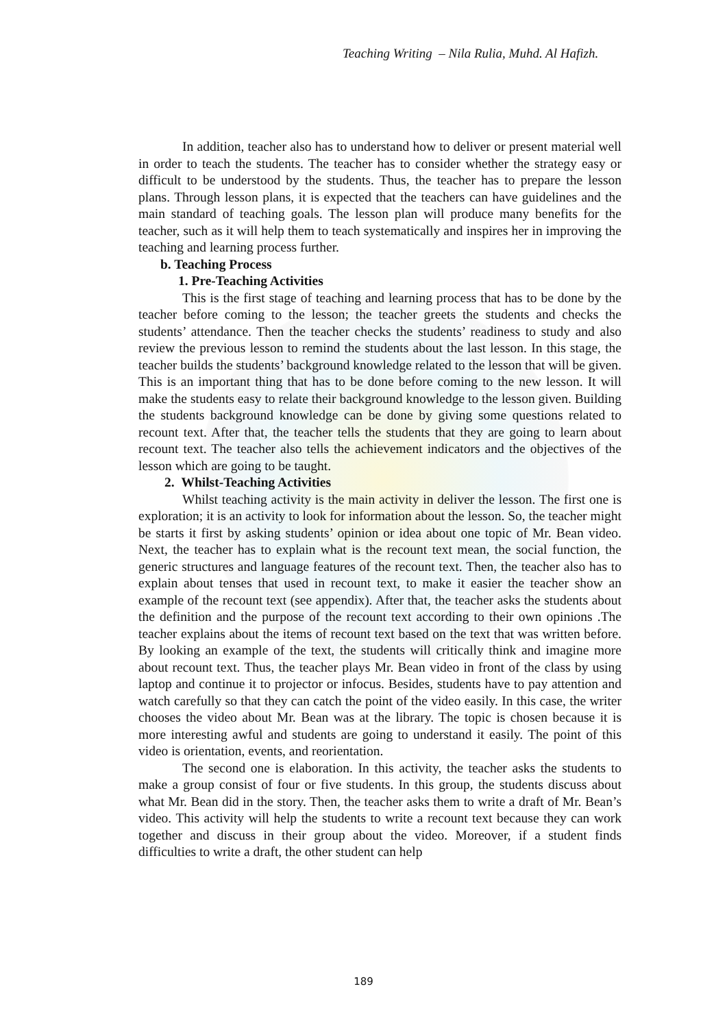Teaching Writing – Nila Rulia, Muhd. Al Hafizh.
In addition, teacher also has to understand how to deliver or present material well in order to teach the students. The teacher has to consider whether the strategy easy or difficult to be understood by the students. Thus, the teacher has to prepare the lesson plans. Through lesson plans, it is expected that the teachers can have guidelines and the main standard of teaching goals. The lesson plan will produce many benefits for the teacher, such as it will help them to teach systematically and inspires her in improving the teaching and learning process further.
b. Teaching Process
1. Pre-Teaching Activities
This is the first stage of teaching and learning process that has to be done by the teacher before coming to the lesson; the teacher greets the students and checks the students’ attendance. Then the teacher checks the students’ readiness to study and also review the previous lesson to remind the students about the last lesson. In this stage, the teacher builds the students’ background knowledge related to the lesson that will be given. This is an important thing that has to be done before coming to the new lesson. It will make the students easy to relate their background knowledge to the lesson given. Building the students background knowledge can be done by giving some questions related to recount text. After that, the teacher tells the students that they are going to learn about recount text. The teacher also tells the achievement indicators and the objectives of the lesson which are going to be taught.
2. Whilst-Teaching Activities
Whilst teaching activity is the main activity in deliver the lesson. The first one is exploration; it is an activity to look for information about the lesson. So, the teacher might be starts it first by asking students’ opinion or idea about one topic of Mr. Bean video. Next, the teacher has to explain what is the recount text mean, the social function, the generic structures and language features of the recount text. Then, the teacher also has to explain about tenses that used in recount text, to make it easier the teacher show an example of the recount text (see appendix). After that, the teacher asks the students about the definition and the purpose of the recount text according to their own opinions .The teacher explains about the items of recount text based on the text that was written before. By looking an example of the text, the students will critically think and imagine more about recount text. Thus, the teacher plays Mr. Bean video in front of the class by using laptop and continue it to projector or infocus. Besides, students have to pay attention and watch carefully so that they can catch the point of the video easily. In this case, the writer chooses the video about Mr. Bean was at the library. The topic is chosen because it is more interesting awful and students are going to understand it easily. The point of this video is orientation, events, and reorientation.
The second one is elaboration. In this activity, the teacher asks the students to make a group consist of four or five students. In this group, the students discuss about what Mr. Bean did in the story. Then, the teacher asks them to write a draft of Mr. Bean’s video. This activity will help the students to write a recount text because they can work together and discuss in their group about the video. Moreover, if a student finds difficulties to write a draft, the other student can help
189